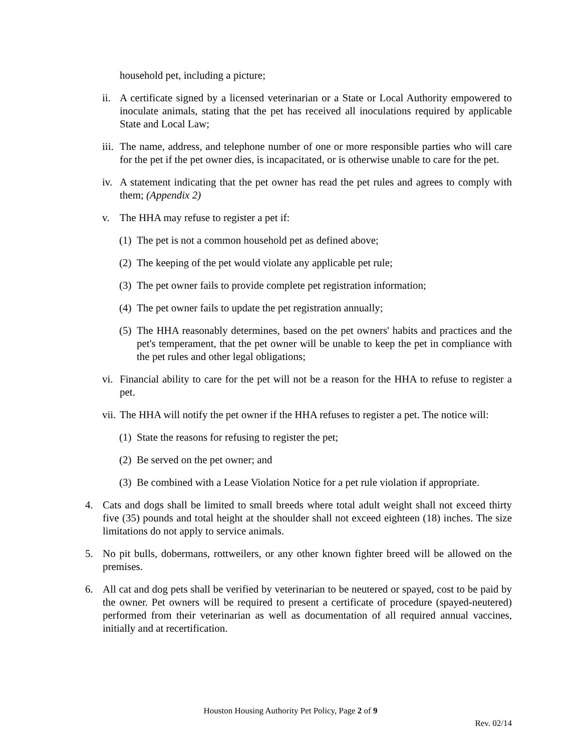household pet, including a picture;
ii.
A certificate signed by a licensed veterinarian or a State or Local Authority empowered to inoculate animals, stating that the pet has received all inoculations required by applicable State and Local Law;
iii.
The name, address, and telephone number of one or more responsible parties who will care for the pet if the pet owner dies, is incapacitated, or is otherwise unable to care for the pet.
iv.
A statement indicating that the pet owner has read the pet rules and agrees to comply with them; (Appendix 2)
v. The HHA may refuse to register a pet if:
(1)
The pet is not a common household pet as defined above;
(2)
The keeping of the pet would violate any applicable pet rule;
(3)
The pet owner fails to provide complete pet registration information;
(4)
The pet owner fails to update the pet registration annually;
(5)
The HHA reasonably determines, based on the pet owners' habits and practices and the pet's temperament, that the pet owner will be unable to keep the pet in compliance with the pet rules and other legal obligations;
vi.
Financial ability to care for the pet will not be a reason for the HHA to refuse to register a pet.
vii.
The HHA will notify the pet owner if the HHA refuses to register a pet. The notice will:
(1)
State the reasons for refusing to register the pet;
(2)
Be served on the pet owner; and
(3)
Be combined with a Lease Violation Notice for a pet rule violation if appropriate.
4. Cats and dogs shall be limited to small breeds where total adult weight shall not exceed thirty five (35) pounds and total height at the shoulder shall not exceed eighteen (18) inches. The size limitations do not apply to service animals.
5. No pit bulls, dobermans, rottweilers, or any other known fighter breed will be allowed on the premises.
6. All cat and dog pets shall be verified by veterinarian to be neutered or spayed, cost to be paid by the owner. Pet owners will be required to present a certificate of procedure (spayed-neutered) performed from their veterinarian as well as documentation of all required annual vaccines, initially and at recertification.
Houston Housing Authority Pet Policy, Page 2 of 9
Rev. 02/14